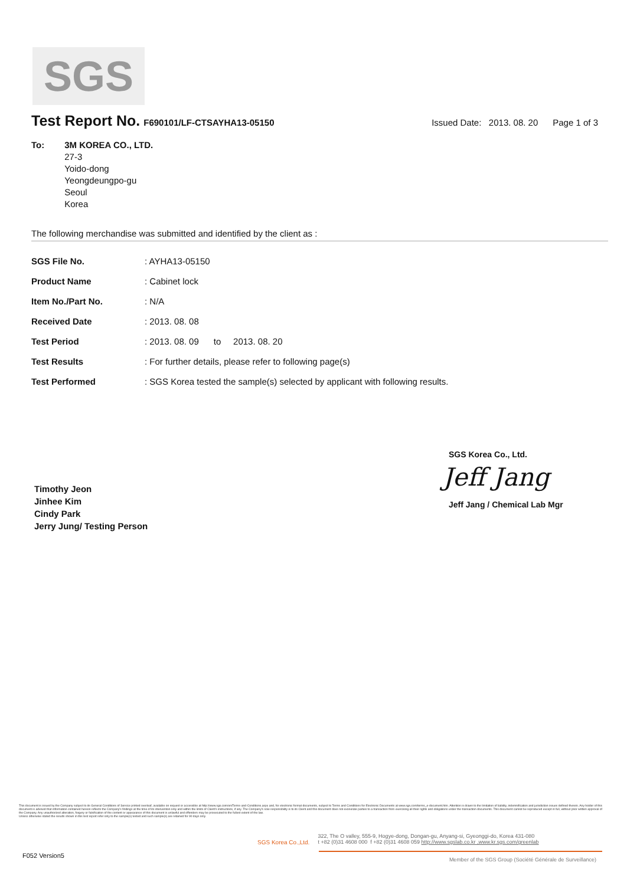SGS
Test Report No.
F690101/LF-CTSAYHA13-05150 Issued Date: 2013. 08. 20 Page 1 of 3
To: 3M KOREA CO., LTD.
27-3
Yoido-dong
Yeongdeungpo-gu
Seoul
Korea
The following merchandise was submitted and identified by the client as :
| SGS File No. | : AYHA13-05150 |
| Product Name | : Cabinet lock |
| Item No./Part No. | : N/A |
| Received Date | : 2013. 08. 08 |
| Test Period | : 2013. 08. 09 to 2013. 08. 20 |
| Test Results | : For further details, please refer to following page(s) |
| Test Performed | : SGS Korea tested the sample(s) selected by applicant with following results. |
SGS Korea Co., Ltd.
Jeff Jang
Jeff Jang / Chemical Lab Mgr
Timothy Jeon
Jinhee Kim
Cindy Park
Jerry Jung/ Testing Person
This document is issued by the Company subject to its General Conditions of Service printed overleaf, available on request or accessible at http://www.sgs.com/en/Terms-and-Conditions.aspx and, for electronic format documents, subject to Terms and Conditions for Electronic Documents at www.sgs.com/terms_e-document.htm. Attention is drawn to the limitation of liability, indemnification and jurisdiction issues defined therein. Any holder of this document is advised that information contained hereon reflects the Company's findings at the time of its intervention only and within the limits of Client's instructions, if any. The Company's sole responsibility is to its Client and this document does not exonerate parties to a transaction from exercising all their rights and obligations under the transaction documents. This document cannot be reproduced except in full, without prior written approval of the Company. Any unauthorized alteration, forgery or falsification of the content or appearance of this document is unlawful and offenders may be prosecuted to the fullest extent of the law.
Unless otherwise stated the results shown in this test report refer only to the sample(s) tested and such sample(s) are retained for 90 days only.
SGS Korea Co.,Ltd.
322, The O valley, 555-9, Hogye-dong, Dongan-gu, Anyang-si, Gyeonggi-do, Korea 431-080
t +82 (0)31 4608 000 f +82 (0)31 4608 059 http://www.sgslab.co.kr ,www.kr.sgs.com/greenlab
F052 Version5
Member of the SGS Group (Société Générale de Surveillance)